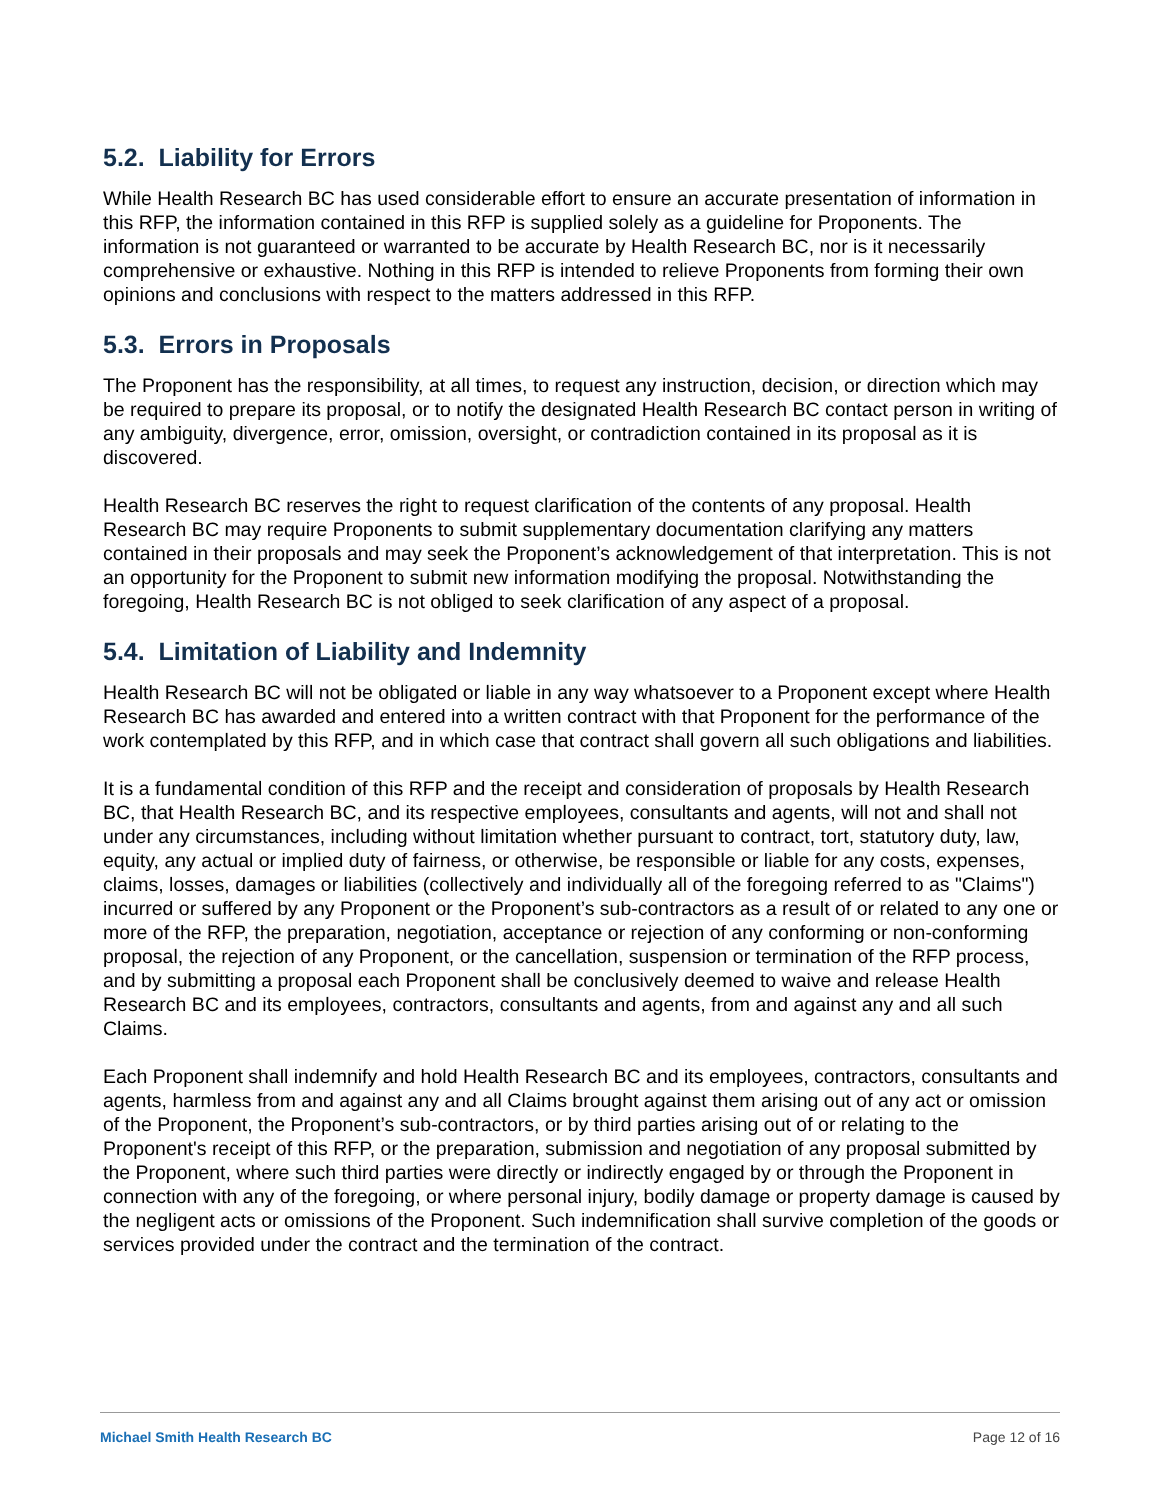5.2. Liability for Errors
While Health Research BC has used considerable effort to ensure an accurate presentation of information in this RFP, the information contained in this RFP is supplied solely as a guideline for Proponents. The information is not guaranteed or warranted to be accurate by Health Research BC, nor is it necessarily comprehensive or exhaustive. Nothing in this RFP is intended to relieve Proponents from forming their own opinions and conclusions with respect to the matters addressed in this RFP.
5.3. Errors in Proposals
The Proponent has the responsibility, at all times, to request any instruction, decision, or direction which may be required to prepare its proposal, or to notify the designated Health Research BC contact person in writing of any ambiguity, divergence, error, omission, oversight, or contradiction contained in its proposal as it is discovered.
Health Research BC reserves the right to request clarification of the contents of any proposal. Health Research BC may require Proponents to submit supplementary documentation clarifying any matters contained in their proposals and may seek the Proponent’s acknowledgement of that interpretation. This is not an opportunity for the Proponent to submit new information modifying the proposal. Notwithstanding the foregoing, Health Research BC is not obliged to seek clarification of any aspect of a proposal.
5.4. Limitation of Liability and Indemnity
Health Research BC will not be obligated or liable in any way whatsoever to a Proponent except where Health Research BC has awarded and entered into a written contract with that Proponent for the performance of the work contemplated by this RFP, and in which case that contract shall govern all such obligations and liabilities.
It is a fundamental condition of this RFP and the receipt and consideration of proposals by Health Research BC, that Health Research BC, and its respective employees, consultants and agents, will not and shall not under any circumstances, including without limitation whether pursuant to contract, tort, statutory duty, law, equity, any actual or implied duty of fairness, or otherwise, be responsible or liable for any costs, expenses, claims, losses, damages or liabilities (collectively and individually all of the foregoing referred to as "Claims") incurred or suffered by any Proponent or the Proponent’s sub-contractors as a result of or related to any one or more of the RFP, the preparation, negotiation, acceptance or rejection of any conforming or non-conforming proposal, the rejection of any Proponent, or the cancellation, suspension or termination of the RFP process, and by submitting a proposal each Proponent shall be conclusively deemed to waive and release Health Research BC and its employees, contractors, consultants and agents, from and against any and all such Claims.
Each Proponent shall indemnify and hold Health Research BC and its employees, contractors, consultants and agents, harmless from and against any and all Claims brought against them arising out of any act or omission of the Proponent, the Proponent’s sub-contractors, or by third parties arising out of or relating to the Proponent's receipt of this RFP, or the preparation, submission and negotiation of any proposal submitted by the Proponent, where such third parties were directly or indirectly engaged by or through the Proponent in connection with any of the foregoing, or where personal injury, bodily damage or property damage is caused by the negligent acts or omissions of the Proponent. Such indemnification shall survive completion of the goods or services provided under the contract and the termination of the contract.
Michael Smith Health Research BC Page 12 of 16